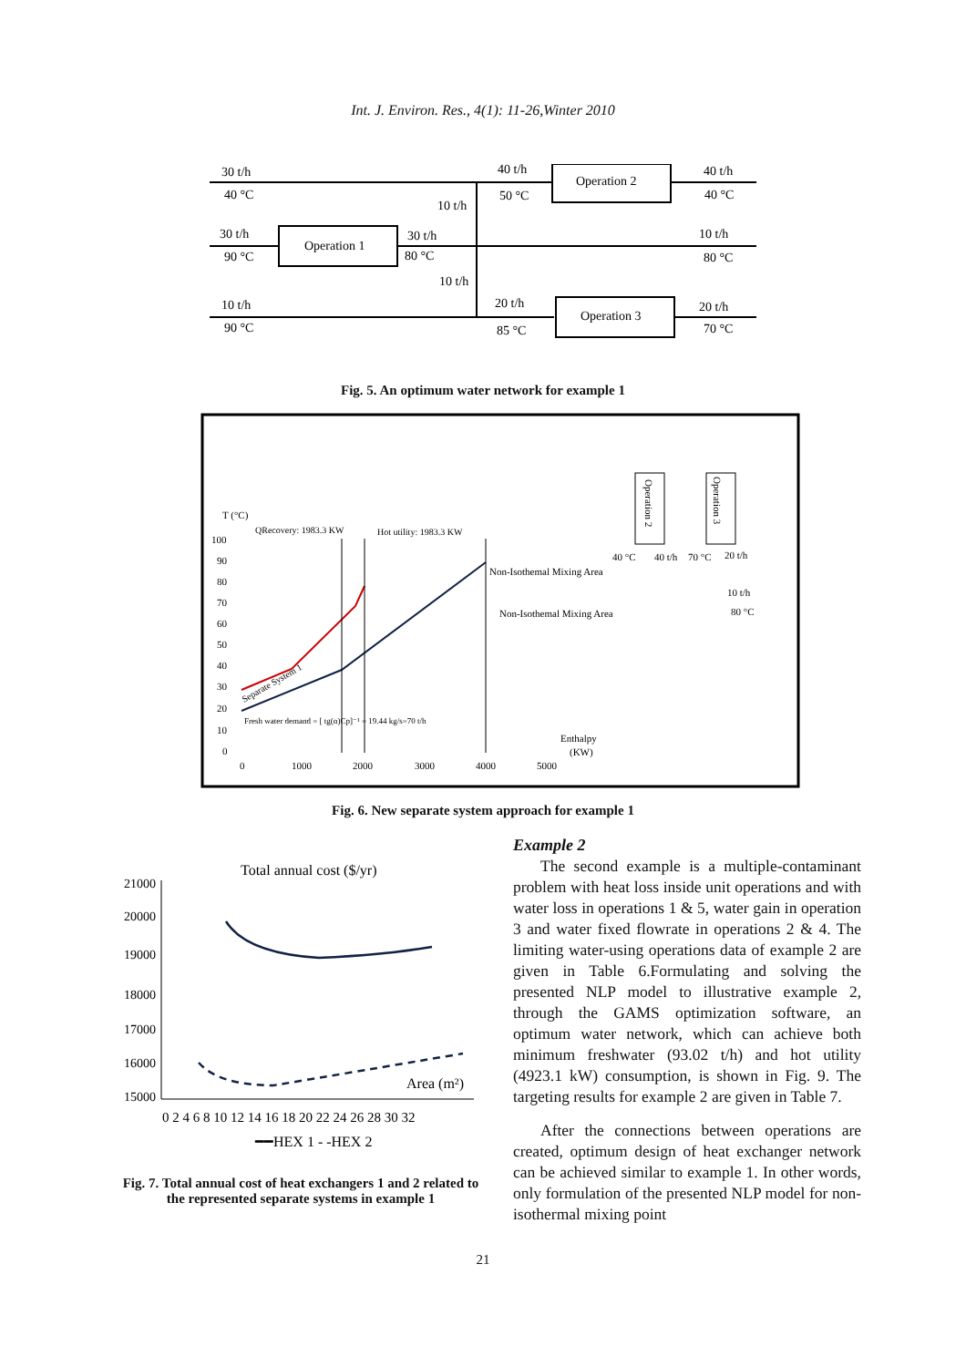Int. J. Environ. Res., 4(1): 11-26,Winter 2010
30 t/h
40 °C
10 t/h
40 t/h
50 °C
Operation 2
40 t/h
40 °C
30 t/h
90 °C
Operation 1
30 t/h
80 °C
10 t/h
80 °C
10 t/h
10 t/h
90 °C
20 t/h
85 °C
Operation 3
20 t/h
70 °C
Fig. 5. An optimum water network for example 1
T (°C)
100
90
80
70
60
50
40
30
20
10
0
0
1000
2000
3000
4000
5000
QRecovery: 1983.3 KW
Hot utility: 1983.3 KW
Non-Isothemal Mixing Area
Non-Isothemal Mixing Area
Fresh water demand = [ tg(α)Cp]⁻¹ = 19.44 kg/s=70 t/h
Enthalpy
(KW)
40 °C
40 t/h
70 °C
20 t/h
10 t/h
80 °C
Operation 2
Operation 3
Separate System 1
Fig. 6. New separate system approach for example 1
Total annual cost ($/yr)
21000
20000
19000
18000
17000
16000
15000
Area (m²)
0 2 4 6 8 10 12 14 16 18 20 22 24 26 28 30 32
━━HEX 1 - -HEX 2
Fig. 7. Total annual cost of heat exchangers 1 and 2 related to the represented separate systems in example 1
Example 2
The second example is a multiple-contaminant problem with heat loss inside unit operations and with water loss in operations 1 & 5, water gain in operation 3 and water fixed flowrate in operations 2 & 4. The limiting water-using operations data of example 2 are given in Table 6.Formulating and solving the presented NLP model to illustrative example 2, through the GAMS optimization software, an optimum water network, which can achieve both minimum freshwater (93.02 t/h) and hot utility (4923.1 kW) consumption, is shown in Fig. 9. The targeting results for example 2 are given in Table 7.
After the connections between operations are created, optimum design of heat exchanger network can be achieved similar to example 1. In other words, only formulation of the presented NLP model for non-isothermal mixing point
21